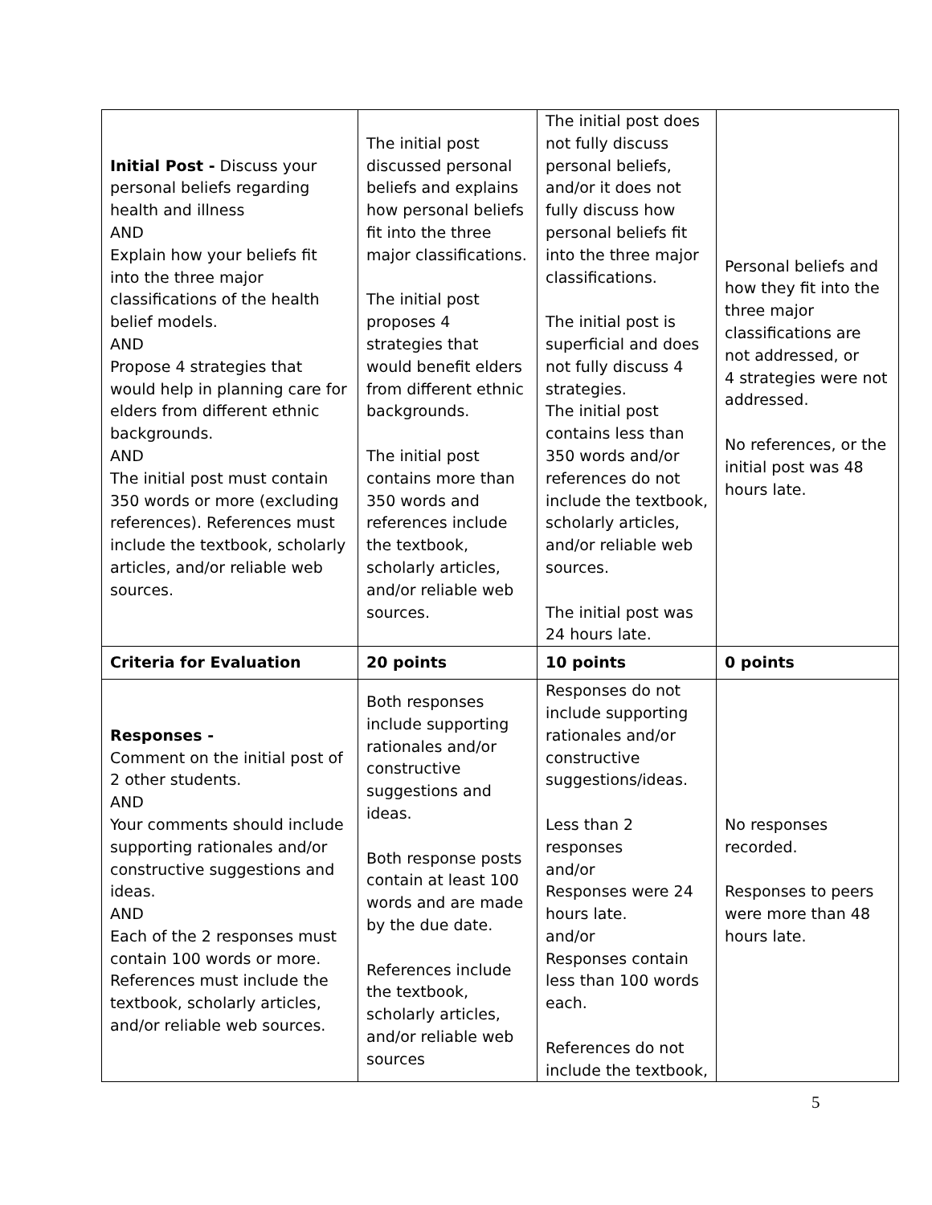| Initial Post - Discuss your personal beliefs regarding health and illness AND Explain how your beliefs fit into the three major classifications of the health belief models. AND Propose 4 strategies that would help in planning care for elders from different ethnic backgrounds. AND The initial post must contain 350 words or more (excluding references). References must include the textbook, scholarly articles, and/or reliable web sources. | The initial post discussed personal beliefs and explains how personal beliefs fit into the three major classifications. The initial post proposes 4 strategies that would benefit elders from different ethnic backgrounds. The initial post contains more than 350 words and references include the textbook, scholarly articles, and/or reliable web sources. | The initial post does not fully discuss personal beliefs, and/or it does not fully discuss how personal beliefs fit into the three major classifications. The initial post is superficial and does not fully discuss 4 strategies. The initial post contains less than 350 words and/or references do not include the textbook, scholarly articles, and/or reliable web sources. The initial post was 24 hours late. | Personal beliefs and how they fit into the three major classifications are not addressed, or 4 strategies were not addressed. No references, or the initial post was 48 hours late. |
| Criteria for Evaluation | 20 points | 10 points | 0 points |
| Responses - Comment on the initial post of 2 other students. AND Your comments should include supporting rationales and/or constructive suggestions and ideas. AND Each of the 2 responses must contain 100 words or more. References must include the textbook, scholarly articles, and/or reliable web sources. | Both responses include supporting rationales and/or constructive suggestions and ideas. Both response posts contain at least 100 words and are made by the due date. References include the textbook, scholarly articles, and/or reliable web sources | Responses do not include supporting rationales and/or constructive suggestions/ideas. Less than 2 responses and/or Responses were 24 hours late. and/or Responses contain less than 100 words each. References do not include the textbook, | No responses recorded. Responses to peers were more than 48 hours late. |
5